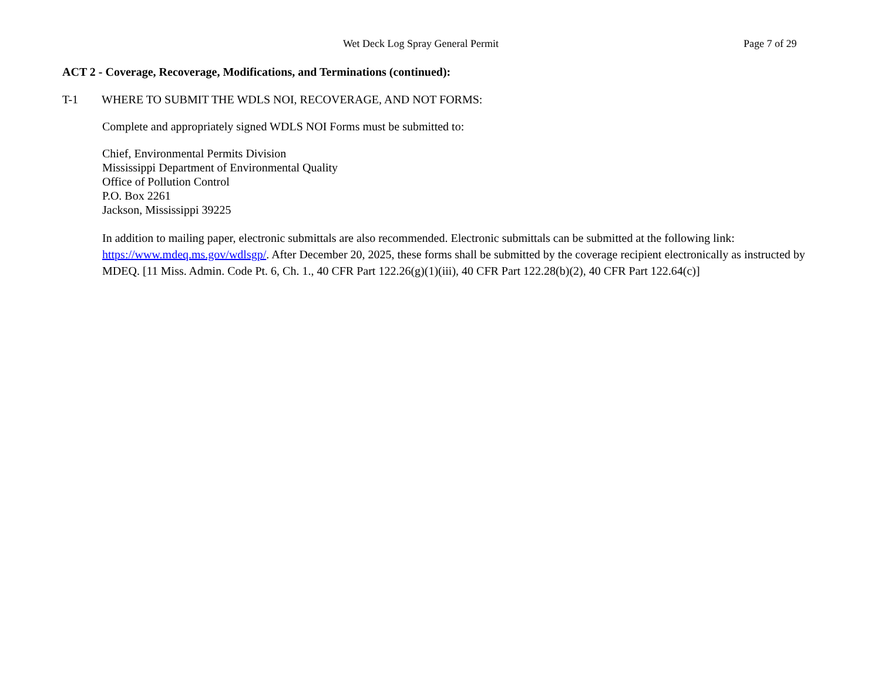Wet Deck Log Spray General Permit Page 7 of 29
ACT 2 - Coverage, Recoverage, Modifications, and Terminations (continued):
T-1 WHERE TO SUBMIT THE WDLS NOI, RECOVERAGE, AND NOT FORMS:
Complete and appropriately signed WDLS NOI Forms must be submitted to:
Chief, Environmental Permits Division
Mississippi Department of Environmental Quality
Office of Pollution Control
P.O. Box 2261
Jackson, Mississippi 39225
In addition to mailing paper, electronic submittals are also recommended. Electronic submittals can be submitted at the following link: https://www.mdeq.ms.gov/wdlsgp/. After December 20, 2025, these forms shall be submitted by the coverage recipient electronically as instructed by MDEQ. [11 Miss. Admin. Code Pt. 6, Ch. 1., 40 CFR Part 122.26(g)(1)(iii), 40 CFR Part 122.28(b)(2), 40 CFR Part 122.64(c)]